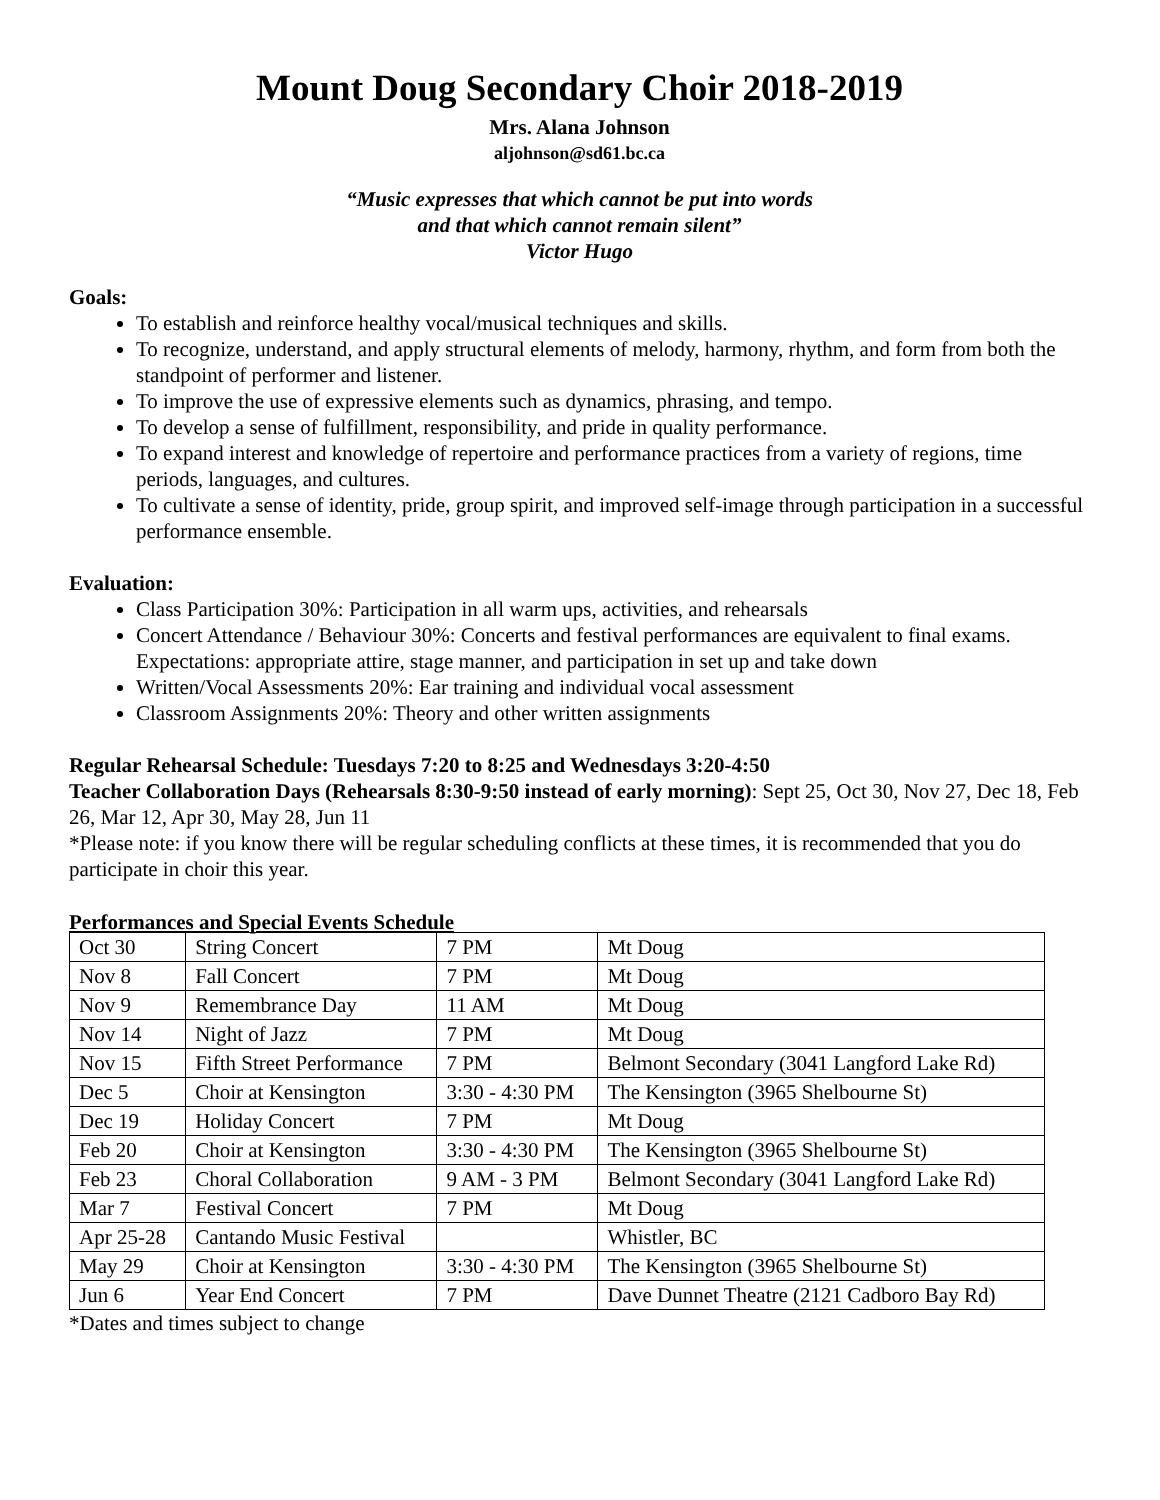Mount Doug Secondary Choir 2018-2019
Mrs. Alana Johnson
aljohnson@sd61.bc.ca
“Music expresses that which cannot be put into words
and that which cannot remain silent”
Victor Hugo
Goals:
To establish and reinforce healthy vocal/musical techniques and skills.
To recognize, understand, and apply structural elements of melody, harmony, rhythm, and form from both the standpoint of performer and listener.
To improve the use of expressive elements such as dynamics, phrasing, and tempo.
To develop a sense of fulfillment, responsibility, and pride in quality performance.
To expand interest and knowledge of repertoire and performance practices from a variety of regions, time periods, languages, and cultures.
To cultivate a sense of identity, pride, group spirit, and improved self-image through participation in a successful performance ensemble.
Evaluation:
Class Participation 30%: Participation in all warm ups, activities, and rehearsals
Concert Attendance / Behaviour 30%: Concerts and festival performances are equivalent to final exams. Expectations: appropriate attire, stage manner, and participation in set up and take down
Written/Vocal Assessments 20%: Ear training and individual vocal assessment
Classroom Assignments 20%: Theory and other written assignments
Regular Rehearsal Schedule: Tuesdays 7:20 to 8:25 and Wednesdays 3:20-4:50
Teacher Collaboration Days (Rehearsals 8:30-9:50 instead of early morning): Sept 25, Oct 30, Nov 27, Dec 18, Feb 26, Mar 12, Apr 30, May 28, Jun 11
*Please note: if you know there will be regular scheduling conflicts at these times, it is recommended that you do participate in choir this year.
Performances and Special Events Schedule
| Oct 30 | String Concert | 7 PM | Mt Doug |
| Nov 8 | Fall Concert | 7 PM | Mt Doug |
| Nov 9 | Remembrance Day | 11 AM | Mt Doug |
| Nov 14 | Night of Jazz | 7 PM | Mt Doug |
| Nov 15 | Fifth Street Performance | 7 PM | Belmont Secondary (3041 Langford Lake Rd) |
| Dec 5 | Choir at Kensington | 3:30 - 4:30 PM | The Kensington (3965 Shelbourne St) |
| Dec 19 | Holiday Concert | 7 PM | Mt Doug |
| Feb 20 | Choir at Kensington | 3:30 - 4:30 PM | The Kensington (3965 Shelbourne St) |
| Feb 23 | Choral Collaboration | 9 AM - 3 PM | Belmont Secondary (3041 Langford Lake Rd) |
| Mar 7 | Festival Concert | 7 PM | Mt Doug |
| Apr 25-28 | Cantando Music Festival | | Whistler, BC |
| May 29 | Choir at Kensington | 3:30 - 4:30 PM | The Kensington (3965 Shelbourne St) |
| Jun 6 | Year End Concert | 7 PM | Dave Dunnet Theatre (2121 Cadboro Bay Rd) |
*Dates and times subject to change